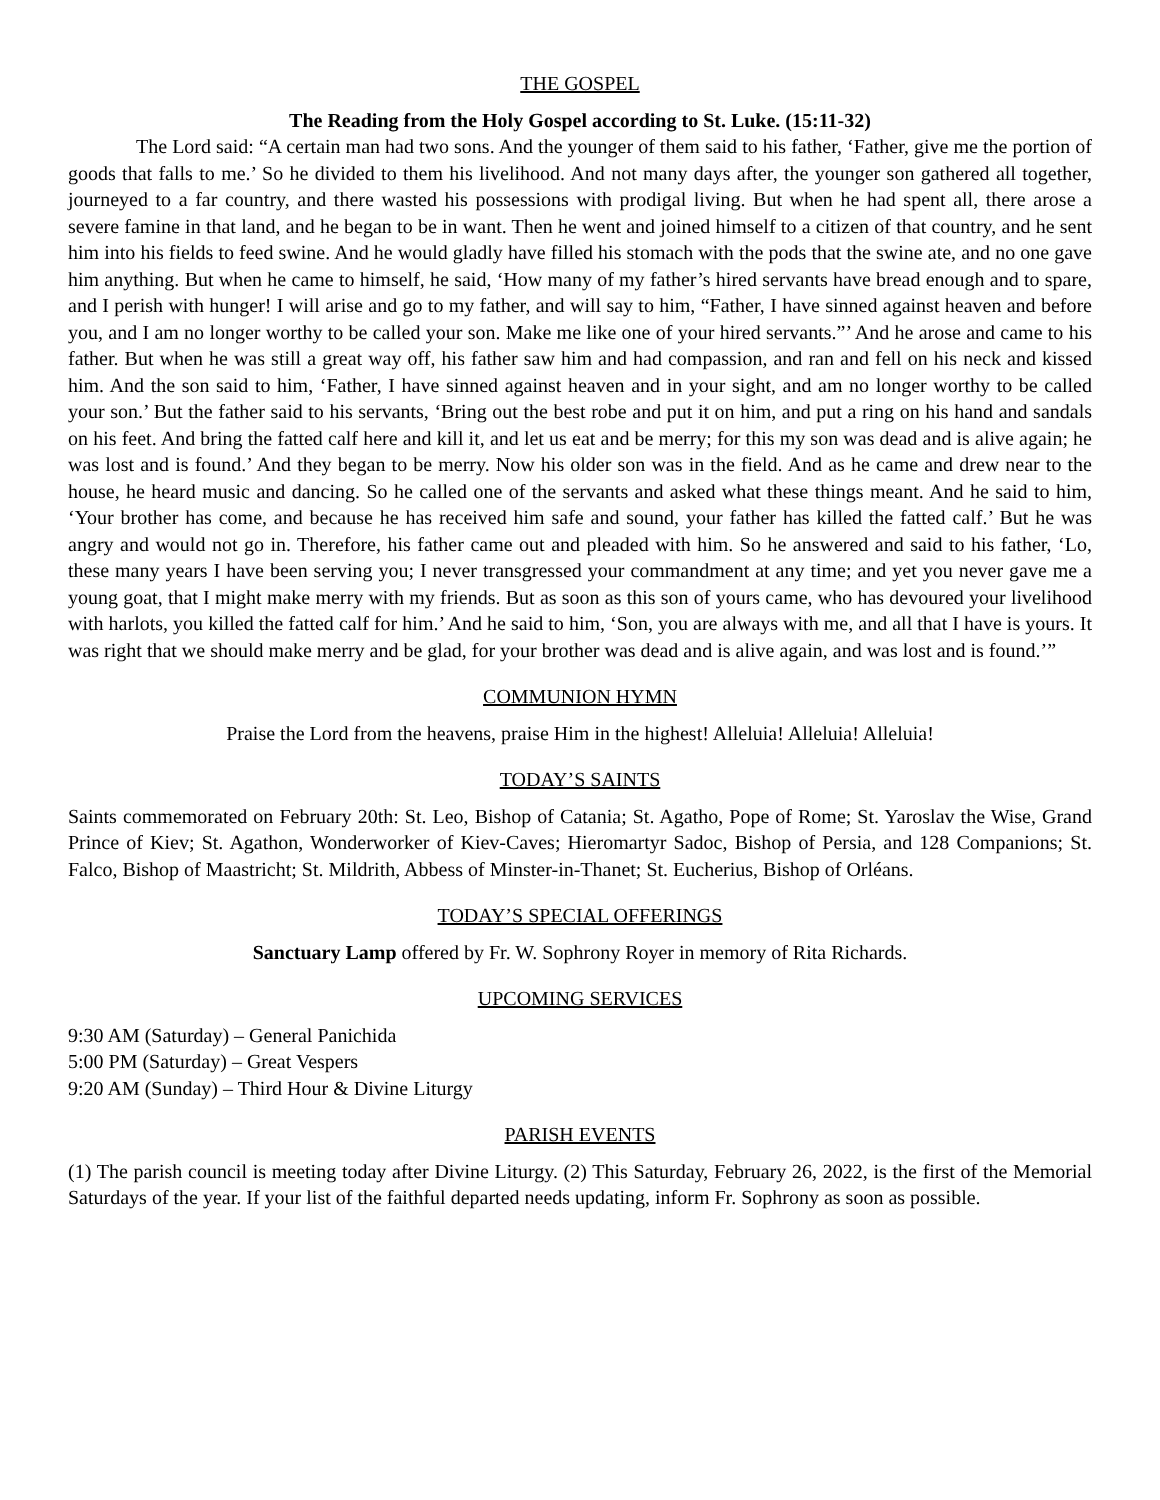THE GOSPEL
The Reading from the Holy Gospel according to St. Luke. (15:11-32)
The Lord said: “A certain man had two sons. And the younger of them said to his father, ‘Father, give me the portion of goods that falls to me.’ So he divided to them his livelihood. And not many days after, the younger son gathered all together, journeyed to a far country, and there wasted his possessions with prodigal living. But when he had spent all, there arose a severe famine in that land, and he began to be in want. Then he went and joined himself to a citizen of that country, and he sent him into his fields to feed swine. And he would gladly have filled his stomach with the pods that the swine ate, and no one gave him anything. But when he came to himself, he said, ‘How many of my father’s hired servants have bread enough and to spare, and I perish with hunger! I will arise and go to my father, and will say to him, “Father, I have sinned against heaven and before you, and I am no longer worthy to be called your son. Make me like one of your hired servants.”’ And he arose and came to his father. But when he was still a great way off, his father saw him and had compassion, and ran and fell on his neck and kissed him. And the son said to him, ‘Father, I have sinned against heaven and in your sight, and am no longer worthy to be called your son.’ But the father said to his servants, ‘Bring out the best robe and put it on him, and put a ring on his hand and sandals on his feet. And bring the fatted calf here and kill it, and let us eat and be merry; for this my son was dead and is alive again; he was lost and is found.’ And they began to be merry. Now his older son was in the field. And as he came and drew near to the house, he heard music and dancing. So he called one of the servants and asked what these things meant. And he said to him, ‘Your brother has come, and because he has received him safe and sound, your father has killed the fatted calf.’ But he was angry and would not go in. Therefore, his father came out and pleaded with him. So he answered and said to his father, ‘Lo, these many years I have been serving you; I never transgressed your commandment at any time; and yet you never gave me a young goat, that I might make merry with my friends. But as soon as this son of yours came, who has devoured your livelihood with harlots, you killed the fatted calf for him.’ And he said to him, ‘Son, you are always with me, and all that I have is yours. It was right that we should make merry and be glad, for your brother was dead and is alive again, and was lost and is found.’”
COMMUNION HYMN
Praise the Lord from the heavens, praise Him in the highest! Alleluia! Alleluia! Alleluia!
TODAY’S SAINTS
Saints commemorated on February 20th: St. Leo, Bishop of Catania; St. Agatho, Pope of Rome; St. Yaroslav the Wise, Grand Prince of Kiev; St. Agathon, Wonderworker of Kiev-Caves; Hieromartyr Sadoc, Bishop of Persia, and 128 Companions; St. Falco, Bishop of Maastricht; St. Mildrith, Abbess of Minster-in-Thanet; St. Eucherius, Bishop of Orléans.
TODAY’S SPECIAL OFFERINGS
Sanctuary Lamp offered by Fr. W. Sophrony Royer in memory of Rita Richards.
UPCOMING SERVICES
9:30 AM (Saturday) – General Panichida
5:00 PM (Saturday) – Great Vespers
9:20 AM (Sunday) – Third Hour & Divine Liturgy
PARISH EVENTS
(1) The parish council is meeting today after Divine Liturgy. (2) This Saturday, February 26, 2022, is the first of the Memorial Saturdays of the year. If your list of the faithful departed needs updating, inform Fr. Sophrony as soon as possible.